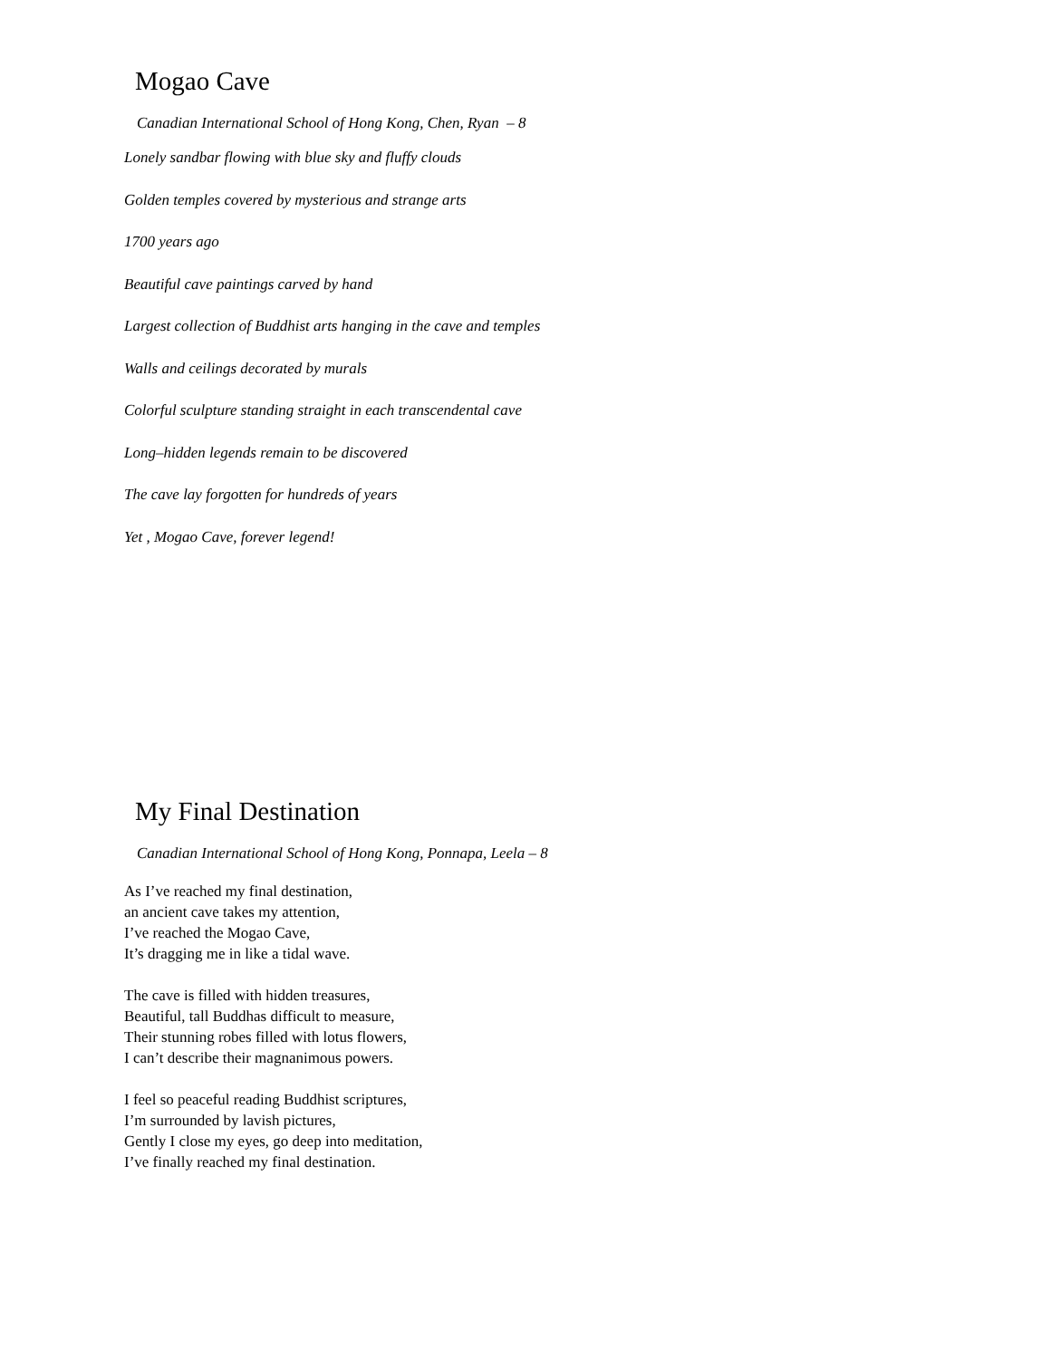Mogao Cave
Canadian International School of Hong Kong, Chen, Ryan – 8
Lonely sandbar flowing with blue sky and fluffy clouds
Golden temples covered by mysterious and strange arts
1700 years ago
Beautiful cave paintings carved by hand
Largest collection of Buddhist arts hanging in the cave and temples
Walls and ceilings decorated by murals
Colorful sculpture standing straight in each transcendental cave
Long–hidden legends remain to be discovered
The cave lay forgotten for hundreds of years
Yet , Mogao Cave, forever legend!
My Final Destination
Canadian International School of Hong Kong, Ponnapa, Leela – 8
As I’ve reached my final destination,
an ancient cave takes my attention,
I’ve reached the Mogao Cave,
It’s dragging me in like a tidal wave.
The cave is filled with hidden treasures,
Beautiful, tall Buddhas difficult to measure,
Their stunning robes filled with lotus flowers,
I can’t describe their magnanimous powers.
I feel so peaceful reading Buddhist scriptures,
I’m surrounded by lavish pictures,
Gently I close my eyes, go deep into meditation,
I’ve finally reached my final destination.